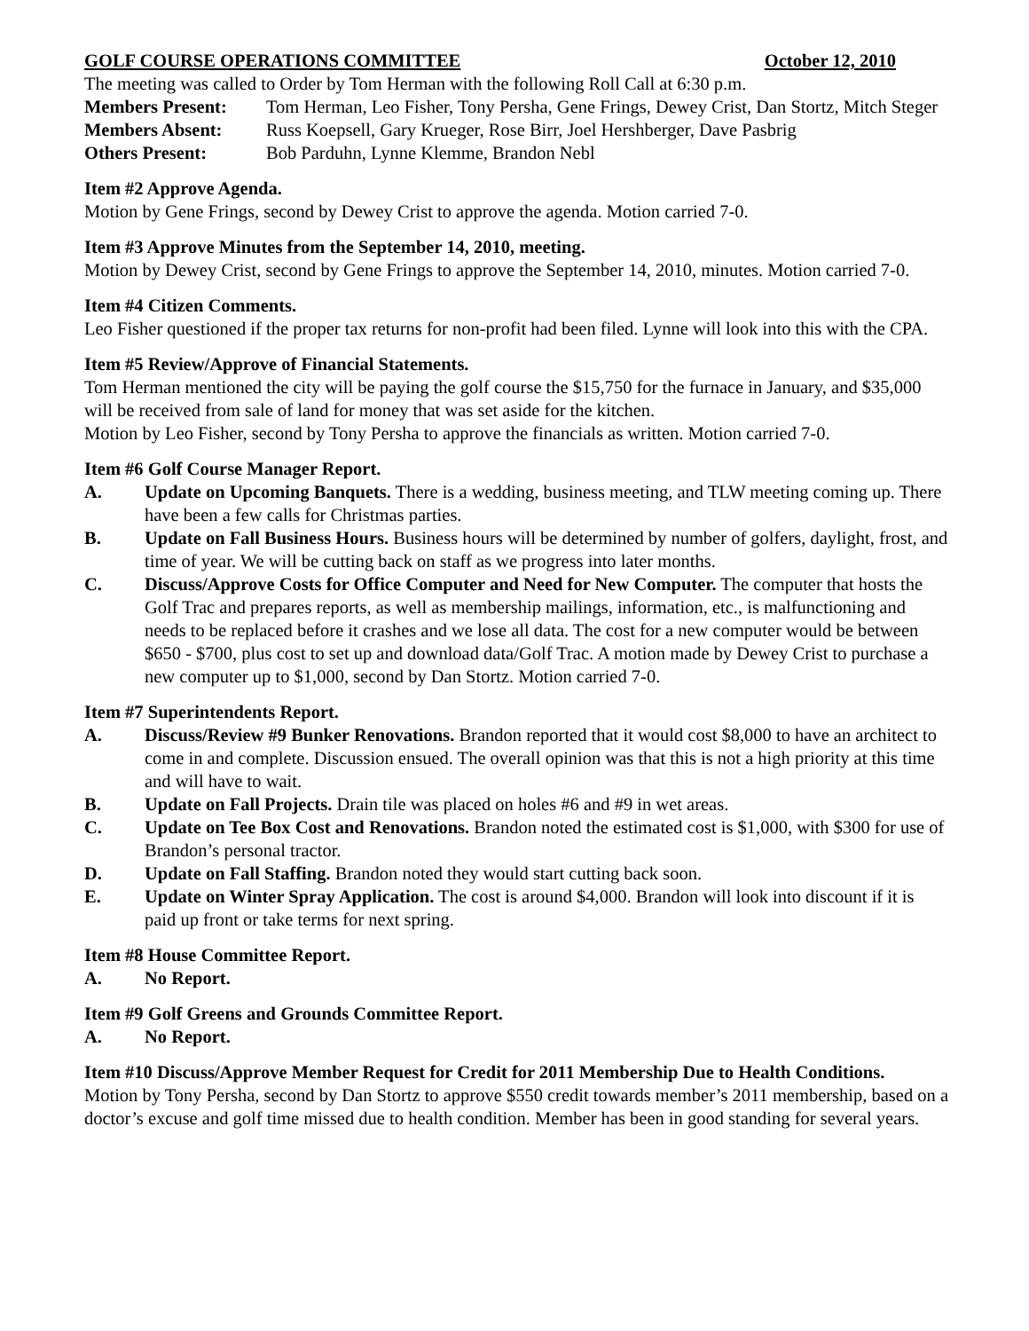GOLF COURSE OPERATIONS COMMITTEE October 12, 2010
The meeting was called to Order by Tom Herman with the following Roll Call at 6:30 p.m.
Members Present: Tom Herman, Leo Fisher, Tony Persha, Gene Frings, Dewey Crist, Dan Stortz, Mitch Steger
Members Absent: Russ Koepsell, Gary Krueger, Rose Birr, Joel Hershberger, Dave Pasbrig
Others Present: Bob Parduhn, Lynne Klemme, Brandon Nebl
Item #2 Approve Agenda.
Motion by Gene Frings, second by Dewey Crist to approve the agenda. Motion carried 7-0.
Item #3 Approve Minutes from the September 14, 2010, meeting.
Motion by Dewey Crist, second by Gene Frings to approve the September 14, 2010, minutes. Motion carried 7-0.
Item #4 Citizen Comments.
Leo Fisher questioned if the proper tax returns for non-profit had been filed. Lynne will look into this with the CPA.
Item #5 Review/Approve of Financial Statements.
Tom Herman mentioned the city will be paying the golf course the $15,750 for the furnace in January, and $35,000 will be received from sale of land for money that was set aside for the kitchen.
Motion by Leo Fisher, second by Tony Persha to approve the financials as written. Motion carried 7-0.
Item #6 Golf Course Manager Report.
A. Update on Upcoming Banquets. There is a wedding, business meeting, and TLW meeting coming up. There have been a few calls for Christmas parties.
B. Update on Fall Business Hours. Business hours will be determined by number of golfers, daylight, frost, and time of year. We will be cutting back on staff as we progress into later months.
C. Discuss/Approve Costs for Office Computer and Need for New Computer. The computer that hosts the Golf Trac and prepares reports, as well as membership mailings, information, etc., is malfunctioning and needs to be replaced before it crashes and we lose all data. The cost for a new computer would be between $650 - $700, plus cost to set up and download data/Golf Trac. A motion made by Dewey Crist to purchase a new computer up to $1,000, second by Dan Stortz. Motion carried 7-0.
Item #7 Superintendents Report.
A. Discuss/Review #9 Bunker Renovations. Brandon reported that it would cost $8,000 to have an architect to come in and complete. Discussion ensued. The overall opinion was that this is not a high priority at this time and will have to wait.
B. Update on Fall Projects. Drain tile was placed on holes #6 and #9 in wet areas.
C. Update on Tee Box Cost and Renovations. Brandon noted the estimated cost is $1,000, with $300 for use of Brandon’s personal tractor.
D. Update on Fall Staffing. Brandon noted they would start cutting back soon.
E. Update on Winter Spray Application. The cost is around $4,000. Brandon will look into discount if it is paid up front or take terms for next spring.
Item #8 House Committee Report.
A. No Report.
Item #9 Golf Greens and Grounds Committee Report.
A. No Report.
Item #10 Discuss/Approve Member Request for Credit for 2011 Membership Due to Health Conditions.
Motion by Tony Persha, second by Dan Stortz to approve $550 credit towards member’s 2011 membership, based on a doctor’s excuse and golf time missed due to health condition. Member has been in good standing for several years.